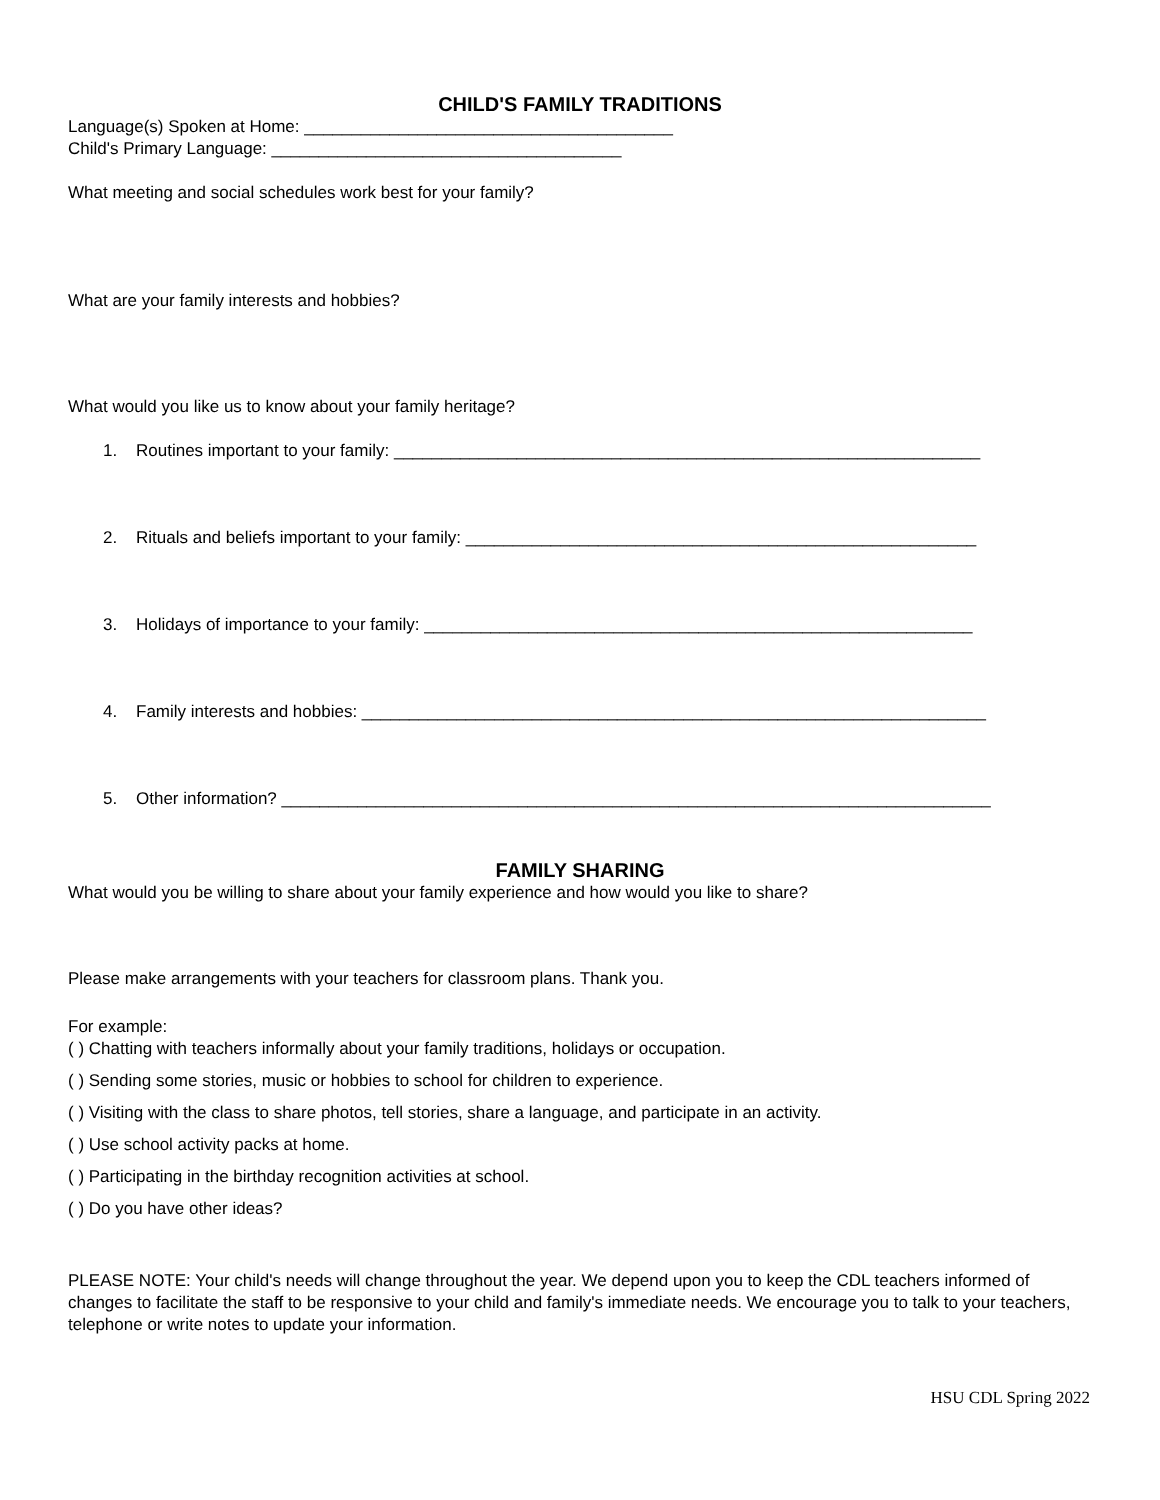CHILD'S FAMILY TRADITIONS
Language(s) Spoken at Home: _______________________________________
Child's Primary Language: _____________________________________
What meeting and social schedules work best for your family?
What are your family interests and hobbies?
What would you like us to know about your family heritage?
1. Routines important to your family: ______________________________________________________________
2. Rituals and beliefs important to your family: ______________________________________________________
3. Holidays of importance to your family: __________________________________________________________
4. Family interests and hobbies: __________________________________________________________________
5. Other information? ___________________________________________________________________________
FAMILY SHARING
What would you be willing to share about your family experience and how would you like to share?
Please make arrangements with your teachers for classroom plans. Thank you.
For example:
( ) Chatting with teachers informally about your family traditions, holidays or occupation.
( ) Sending some stories, music or hobbies to school for children to experience.
( ) Visiting with the class to share photos, tell stories, share a language, and participate in an activity.
( ) Use school activity packs at home.
( ) Participating in the birthday recognition activities at school.
( ) Do you have other ideas?
PLEASE NOTE: Your child's needs will change throughout the year. We depend upon you to keep the CDL teachers informed of changes to facilitate the staff to be responsive to your child and family's immediate needs. We encourage you to talk to your teachers, telephone or write notes to update your information.
HSU CDL Spring 2022